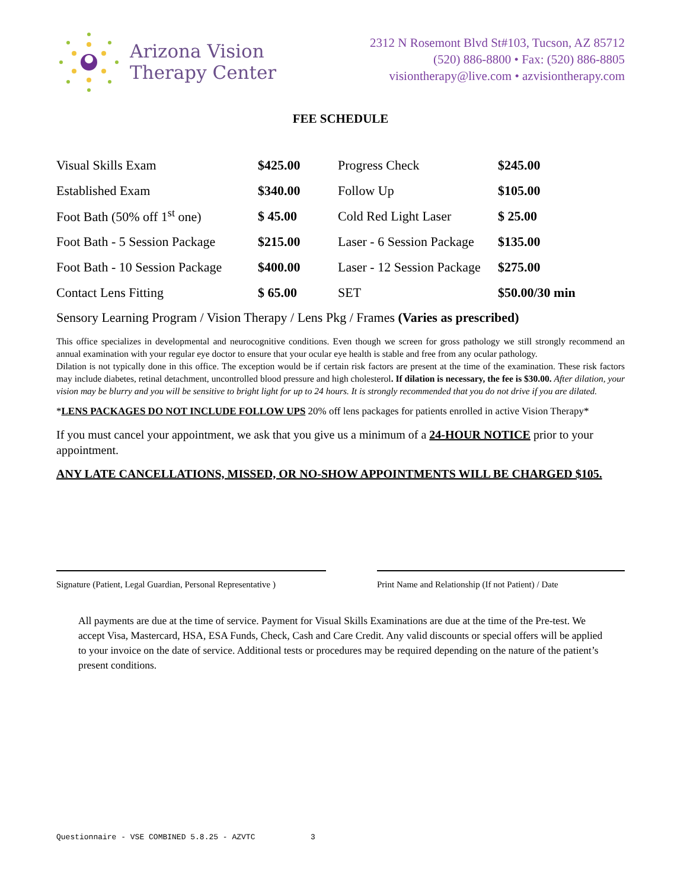Arizona Vision
Therapy Center
2312 N Rosemont Blvd St#103, Tucson, AZ 85712
(520) 886-8800 • Fax: (520) 886-8805
visiontherapy@live.com • azvisiontherapy.com
FEE SCHEDULE
| Visual Skills Exam | $425.00 | Progress Check | $245.00 |
| Established Exam | $340.00 | Follow Up | $105.00 |
| Foot Bath (50% off 1<sup>st</sup> one) | $ 45.00 | Cold Red Light Laser | $ 25.00 |
| Foot Bath - 5 Session Package | $215.00 | Laser - 6 Session Package | $135.00 |
| Foot Bath - 10 Session Package | $400.00 | Laser - 12 Session Package | $275.00 |
| Contact Lens Fitting | $ 65.00 | SET | $50.00/30 min |
Sensory Learning Program / Vision Therapy / Lens Pkg / Frames (Varies as prescribed)
This office specializes in developmental and neurocognitive conditions. Even though we screen for gross pathology we still strongly recommend an annual examination with your regular eye doctor to ensure that your ocular eye health is stable and free from any ocular pathology.
Dilation is not typically done in this office. The exception would be if certain risk factors are present at the time of the examination. These risk factors may include diabetes, retinal detachment, uncontrolled blood pressure and high cholesterol. If dilation is necessary, the fee is $30.00. After dilation, your vision may be blurry and you will be sensitive to bright light for up to 24 hours. It is strongly recommended that you do not drive if you are dilated.
*LENS PACKAGES DO NOT INCLUDE FOLLOW UPS 20% off lens packages for patients enrolled in active Vision Therapy*
If you must cancel your appointment, we ask that you give us a minimum of a 24-HOUR NOTICE prior to your appointment.
ANY LATE CANCELLATIONS, MISSED, OR NO-SHOW APPOINTMENTS WILL BE CHARGED $105.
Signature (Patient, Legal Guardian, Personal Representative )
Print Name and Relationship (If not Patient) / Date
All payments are due at the time of service. Payment for Visual Skills Examinations are due at the time of the Pre-test. We accept Visa, Mastercard, HSA, ESA Funds, Check, Cash and Care Credit. Any valid discounts or special offers will be applied to your invoice on the date of service. Additional tests or procedures may be required depending on the nature of the patient’s present conditions.
Questionnaire - VSE COMBINED 5.8.25 - AZVTC 3